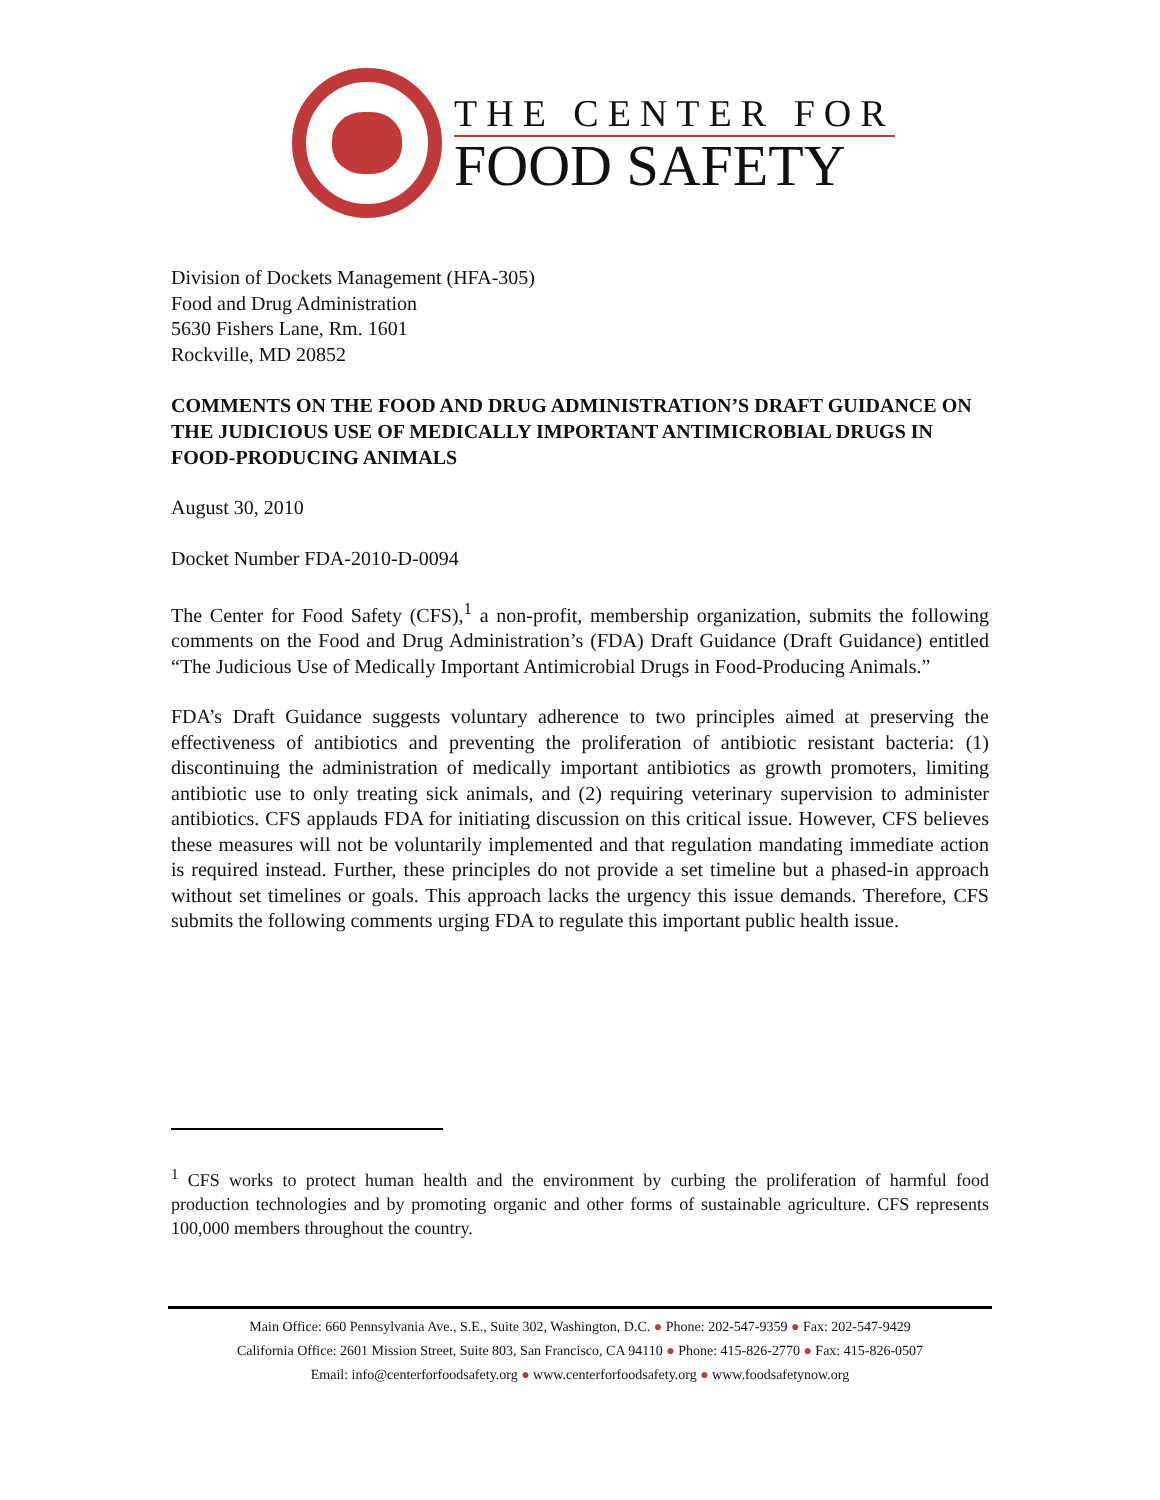THE CENTER FOR
FOOD SAFETY
Division of Dockets Management (HFA-305)
Food and Drug Administration
5630 Fishers Lane, Rm. 1601
Rockville, MD 20852
COMMENTS ON THE FOOD AND DRUG ADMINISTRATION’S DRAFT GUIDANCE ON THE JUDICIOUS USE OF MEDICALLY IMPORTANT ANTIMICROBIAL DRUGS IN FOOD-PRODUCING ANIMALS
August 30, 2010
Docket Number FDA-2010-D-0094
The Center for Food Safety (CFS),<sup>1</sup> a non-profit, membership organization, submits the following comments on the Food and Drug Administration’s (FDA) Draft Guidance (Draft Guidance) entitled “The Judicious Use of Medically Important Antimicrobial Drugs in Food-Producing Animals.”
FDA’s Draft Guidance suggests voluntary adherence to two principles aimed at preserving the effectiveness of antibiotics and preventing the proliferation of antibiotic resistant bacteria: (1) discontinuing the administration of medically important antibiotics as growth promoters, limiting antibiotic use to only treating sick animals, and (2) requiring veterinary supervision to administer antibiotics. CFS applauds FDA for initiating discussion on this critical issue. However, CFS believes these measures will not be voluntarily implemented and that regulation mandating immediate action is required instead. Further, these principles do not provide a set timeline but a phased-in approach without set timelines or goals. This approach lacks the urgency this issue demands. Therefore, CFS submits the following comments urging FDA to regulate this important public health issue.
<sup>1</sup> CFS works to protect human health and the environment by curbing the proliferation of harmful food production technologies and by promoting organic and other forms of sustainable agriculture. CFS represents 100,000 members throughout the country.
Main Office: 660 Pennsylvania Ave., S.E., Suite 302, Washington, D.C. ● Phone: 202-547-9359 ● Fax: 202-547-9429
California Office: 2601 Mission Street, Suite 803, San Francisco, CA 94110 ● Phone: 415-826-2770 ● Fax: 415-826-0507
Email: info@centerforfoodsafety.org ● www.centerforfoodsafety.org ● www.foodsafetynow.org